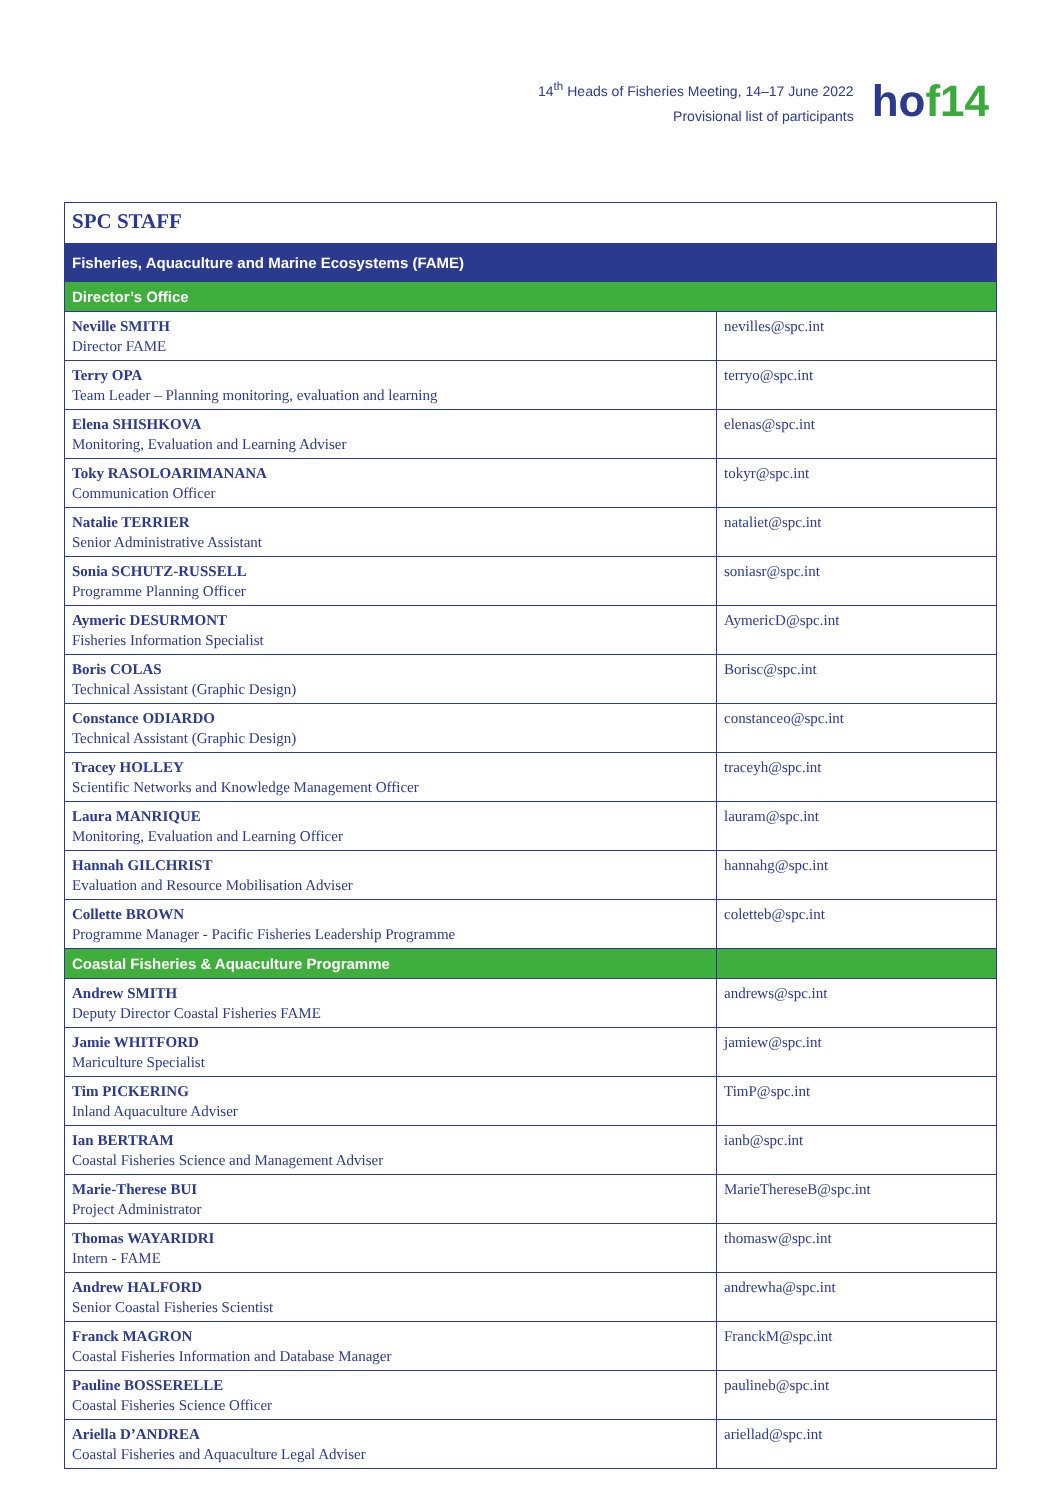14<sup>th</sup> Heads of Fisheries Meeting, 14–17 June 2022
Provisional list of participants
hof14
| SPC STAFF | |
| --- | --- |
| Fisheries, Aquaculture and Marine Ecosystems (FAME) | |
| Director’s Office | |
| Neville SMITH Director FAME | nevilles@spc.int |
| Terry OPA Team Leader – Planning monitoring, evaluation and learning | terryo@spc.int |
| Elena SHISHKOVA Monitoring, Evaluation and Learning Adviser | elenas@spc.int |
| Toky RASOLOARIMANANA Communication Officer | tokyr@spc.int |
| Natalie TERRIER Senior Administrative Assistant | nataliet@spc.int |
| Sonia SCHUTZ-RUSSELL Programme Planning Officer | soniasr@spc.int |
| Aymeric DESURMONT Fisheries Information Specialist | AymericD@spc.int |
| Boris COLAS Technical Assistant (Graphic Design) | Borisc@spc.int |
| Constance ODIARDO Technical Assistant (Graphic Design) | constanceo@spc.int |
| Tracey HOLLEY Scientific Networks and Knowledge Management Officer | traceyh@spc.int |
| Laura MANRIQUE Monitoring, Evaluation and Learning Officer | lauram@spc.int |
| Hannah GILCHRIST Evaluation and Resource Mobilisation Adviser | hannahg@spc.int |
| Collette BROWN Programme Manager - Pacific Fisheries Leadership Programme | coletteb@spc.int |
| Coastal Fisheries & Aquaculture Programme | |
| Andrew SMITH Deputy Director Coastal Fisheries FAME | andrews@spc.int |
| Jamie WHITFORD Mariculture Specialist | jamiew@spc.int |
| Tim PICKERING Inland Aquaculture Adviser | TimP@spc.int |
| Ian BERTRAM Coastal Fisheries Science and Management Adviser | ianb@spc.int |
| Marie-Therese BUI Project Administrator | MarieThereseB@spc.int |
| Thomas WAYARIDRI Intern - FAME | thomasw@spc.int |
| Andrew HALFORD Senior Coastal Fisheries Scientist | andrewha@spc.int |
| Franck MAGRON Coastal Fisheries Information and Database Manager | FranckM@spc.int |
| Pauline BOSSERELLE Coastal Fisheries Science Officer | paulineb@spc.int |
| Ariella D’ANDREA Coastal Fisheries and Aquaculture Legal Adviser | ariellad@spc.int |